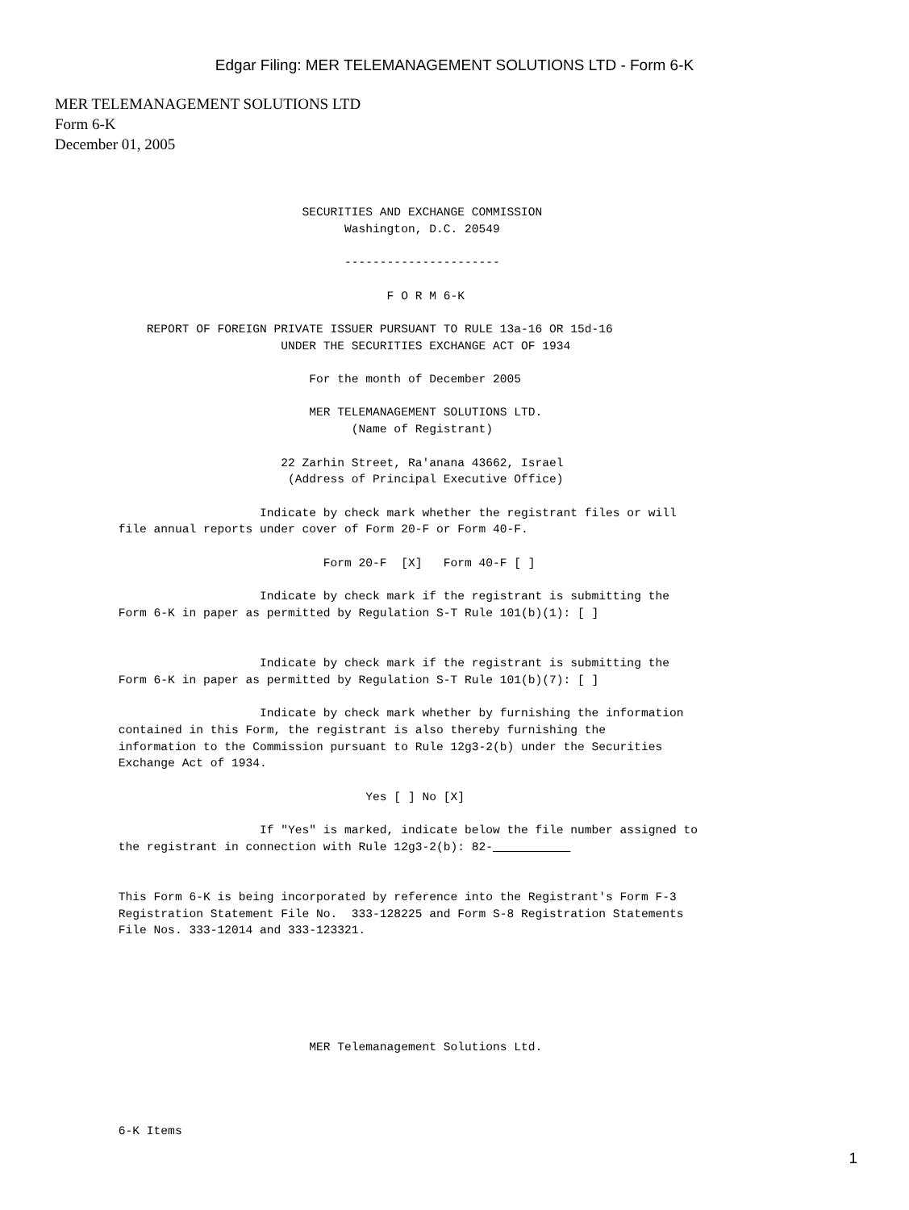Edgar Filing: MER TELEMANAGEMENT SOLUTIONS LTD - Form 6-K
MER TELEMANAGEMENT SOLUTIONS LTD
Form 6-K
December 01, 2005
                                   SECURITIES AND EXCHANGE COMMISSION
                                         Washington, D.C. 20549

                                         ----------------------

                                               F O R M 6-K

             REPORT OF FOREIGN PRIVATE ISSUER PURSUANT TO RULE 13a-16 OR 15d-16
                                UNDER THE SECURITIES EXCHANGE ACT OF 1934

                                    For the month of December 2005

                                    MER TELEMANAGEMENT SOLUTIONS LTD.
                                          (Name of Registrant)

                                22 Zarhin Street, Ra'anana 43662, Israel
                                 (Address of Principal Executive Office)

                             Indicate by check mark whether the registrant files or will
         file annual reports under cover of Form 20-F or Form 40-F.

                                      Form 20-F  [X]   Form 40-F [ ]

                             Indicate by check mark if the registrant is submitting the
         Form 6-K in paper as permitted by Regulation S-T Rule 101(b)(1): [ ]


                             Indicate by check mark if the registrant is submitting the
         Form 6-K in paper as permitted by Regulation S-T Rule 101(b)(7): [ ]

                             Indicate by check mark whether by furnishing the information
         contained in this Form, the registrant is also thereby furnishing the
         information to the Commission pursuant to Rule 12g3-2(b) under the Securities
         Exchange Act of 1934.

                                            Yes [ ] No [X]

                             If "Yes" is marked, indicate below the file number assigned to
         the registrant in connection with Rule 12g3-2(b): 82-           


         This Form 6-K is being incorporated by reference into the Registrant's Form F-3
         Registration Statement File No.  333-128225 and Form S-8 Registration Statements
         File Nos. 333-12014 and 333-123321.






                                    MER Telemanagement Solutions Ltd.




         6-K Items
1